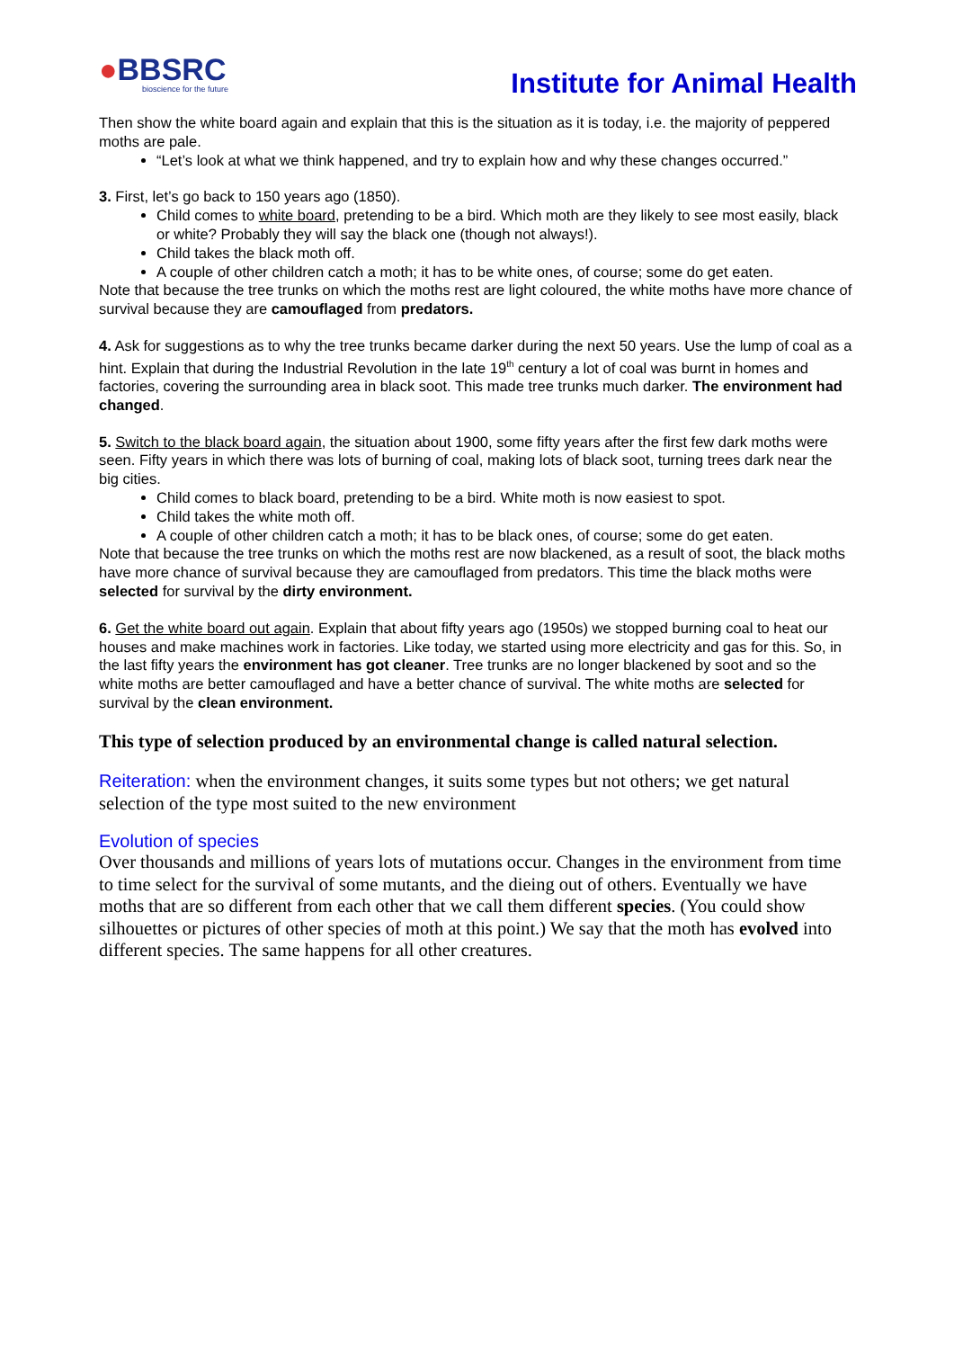●BBSRC
bioscience for the future
Institute for Animal Health
Then show the white board again and explain that this is the situation as it is today, i.e. the majority of peppered moths are pale.
“Let’s look at what we think happened, and try to explain how and why these changes occurred.”
3. First, let’s go back to 150 years ago (1850).
Child comes to white board, pretending to be a bird. Which moth are they likely to see most easily, black or white? Probably they will say the black one (though not always!).
Child takes the black moth off.
A couple of other children catch a moth; it has to be white ones, of course; some do get eaten.
Note that because the tree trunks on which the moths rest are light coloured, the white moths have more chance of survival because they are camouflaged from predators.
4. Ask for suggestions as to why the tree trunks became darker during the next 50 years. Use the lump of coal as a hint. Explain that during the Industrial Revolution in the late 19<sup>th</sup> century a lot of coal was burnt in homes and factories, covering the surrounding area in black soot. This made tree trunks much darker. The environment had changed.
5. Switch to the black board again, the situation about 1900, some fifty years after the first few dark moths were seen. Fifty years in which there was lots of burning of coal, making lots of black soot, turning trees dark near the big cities.
Child comes to black board, pretending to be a bird. White moth is now easiest to spot.
Child takes the white moth off.
A couple of other children catch a moth; it has to be black ones, of course; some do get eaten.
Note that because the tree trunks on which the moths rest are now blackened, as a result of soot, the black moths have more chance of survival because they are camouflaged from predators. This time the black moths were selected for survival by the dirty environment.
6. Get the white board out again. Explain that about fifty years ago (1950s) we stopped burning coal to heat our houses and make machines work in factories. Like today, we started using more electricity and gas for this. So, in the last fifty years the environment has got cleaner. Tree trunks are no longer blackened by soot and so the white moths are better camouflaged and have a better chance of survival. The white moths are selected for survival by the clean environment.
This type of selection produced by an environmental change is called natural selection.
Reiteration: when the environment changes, it suits some types but not others; we get natural selection of the type most suited to the new environment
Evolution of species
Over thousands and millions of years lots of mutations occur. Changes in the environment from time to time select for the survival of some mutants, and the dieing out of others. Eventually we have moths that are so different from each other that we call them different species. (You could show silhouettes or pictures of other species of moth at this point.) We say that the moth has evolved into different species. The same happens for all other creatures.